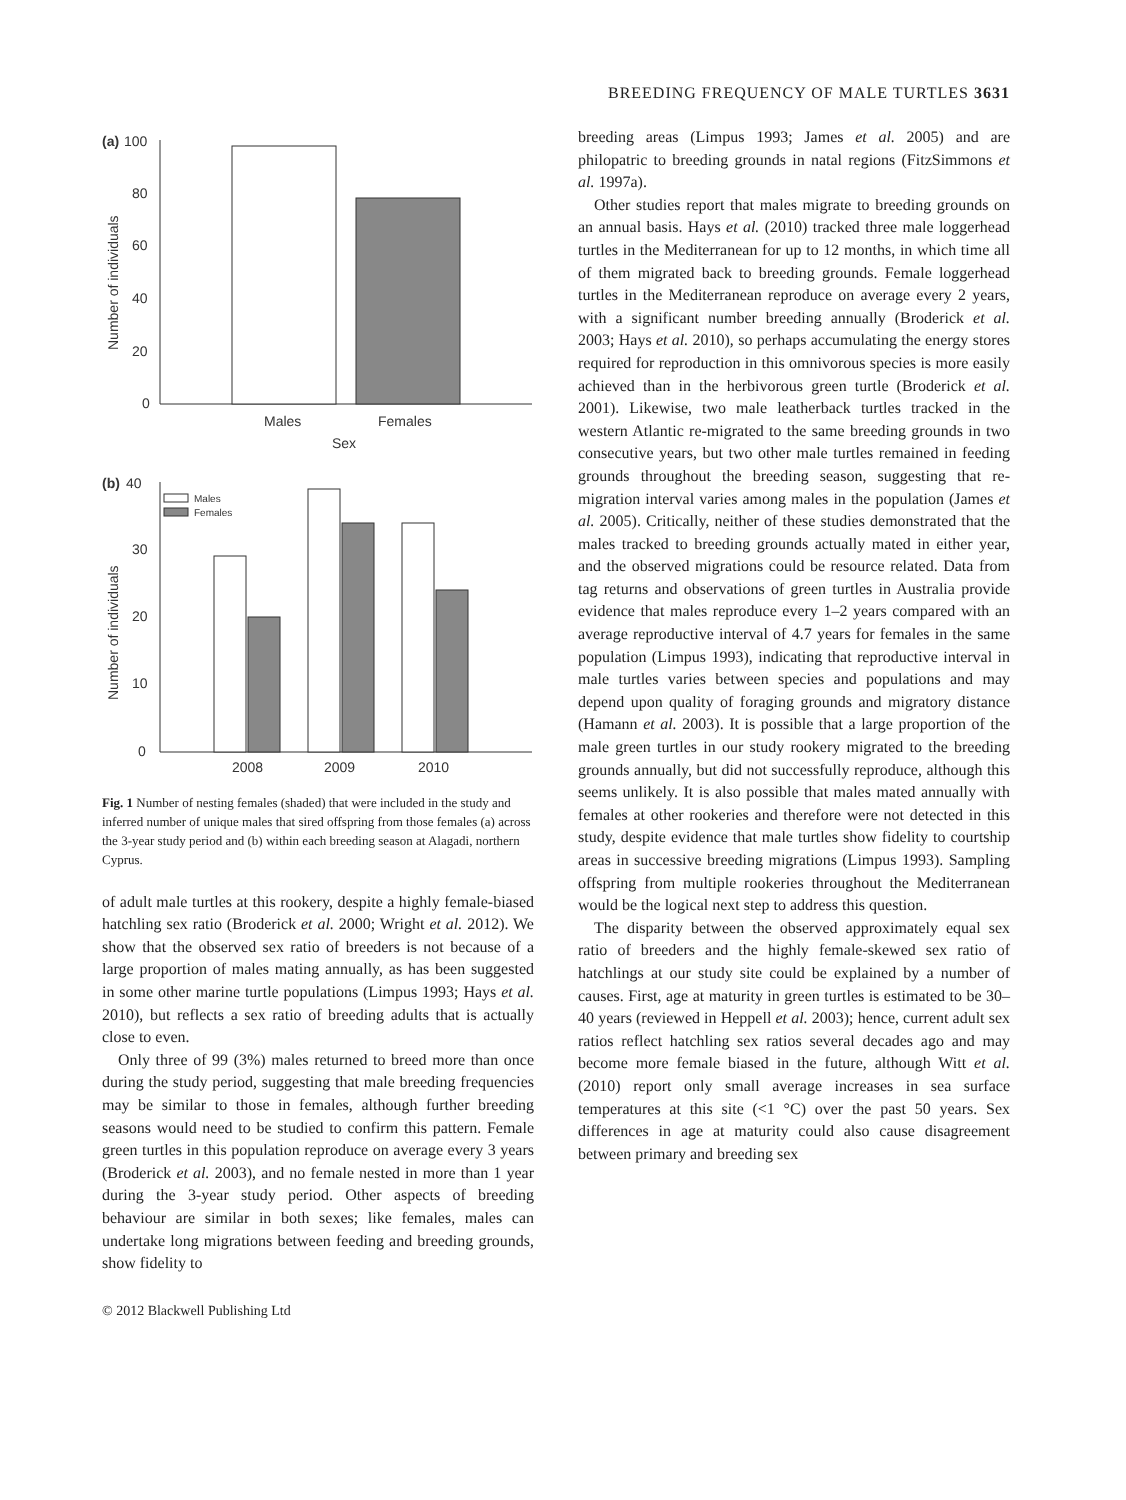BREEDING FREQUENCY OF MALE TURTLES 3631
(a)
100
80
60
40
20
0
Number of individuals
Males
Females
Sex
(b)
40
30
20
10
0
Number of individuals
Males
Females
2008
2009
2010
Fig. 1 Number of nesting females (shaded) that were included in the study and inferred number of unique males that sired offspring from those females (a) across the 3-year study period and (b) within each breeding season at Alagadi, northern Cyprus.
of adult male turtles at this rookery, despite a highly female-biased hatchling sex ratio (Broderick et al. 2000; Wright et al. 2012). We show that the observed sex ratio of breeders is not because of a large proportion of males mating annually, as has been suggested in some other marine turtle populations (Limpus 1993; Hays et al. 2010), but reflects a sex ratio of breeding adults that is actually close to even.
Only three of 99 (3%) males returned to breed more than once during the study period, suggesting that male breeding frequencies may be similar to those in females, although further breeding seasons would need to be studied to confirm this pattern. Female green turtles in this population reproduce on average every 3 years (Broderick et al. 2003), and no female nested in more than 1 year during the 3-year study period. Other aspects of breeding behaviour are similar in both sexes; like females, males can undertake long migrations between feeding and breeding grounds, show fidelity to
breeding areas (Limpus 1993; James et al. 2005) and are philopatric to breeding grounds in natal regions (FitzSimmons et al. 1997a).
Other studies report that males migrate to breeding grounds on an annual basis. Hays et al. (2010) tracked three male loggerhead turtles in the Mediterranean for up to 12 months, in which time all of them migrated back to breeding grounds. Female loggerhead turtles in the Mediterranean reproduce on average every 2 years, with a significant number breeding annually (Broderick et al. 2003; Hays et al. 2010), so perhaps accumulating the energy stores required for reproduction in this omnivorous species is more easily achieved than in the herbivorous green turtle (Broderick et al. 2001). Likewise, two male leatherback turtles tracked in the western Atlantic re-migrated to the same breeding grounds in two consecutive years, but two other male turtles remained in feeding grounds throughout the breeding season, suggesting that re-migration interval varies among males in the population (James et al. 2005). Critically, neither of these studies demonstrated that the males tracked to breeding grounds actually mated in either year, and the observed migrations could be resource related. Data from tag returns and observations of green turtles in Australia provide evidence that males reproduce every 1–2 years compared with an average reproductive interval of 4.7 years for females in the same population (Limpus 1993), indicating that reproductive interval in male turtles varies between species and populations and may depend upon quality of foraging grounds and migratory distance (Hamann et al. 2003). It is possible that a large proportion of the male green turtles in our study rookery migrated to the breeding grounds annually, but did not successfully reproduce, although this seems unlikely. It is also possible that males mated annually with females at other rookeries and therefore were not detected in this study, despite evidence that male turtles show fidelity to courtship areas in successive breeding migrations (Limpus 1993). Sampling offspring from multiple rookeries throughout the Mediterranean would be the logical next step to address this question.
The disparity between the observed approximately equal sex ratio of breeders and the highly female-skewed sex ratio of hatchlings at our study site could be explained by a number of causes. First, age at maturity in green turtles is estimated to be 30–40 years (reviewed in Heppell et al. 2003); hence, current adult sex ratios reflect hatchling sex ratios several decades ago and may become more female biased in the future, although Witt et al. (2010) report only small average increases in sea surface temperatures at this site (<1 °C) over the past 50 years. Sex differences in age at maturity could also cause disagreement between primary and breeding sex
© 2012 Blackwell Publishing Ltd